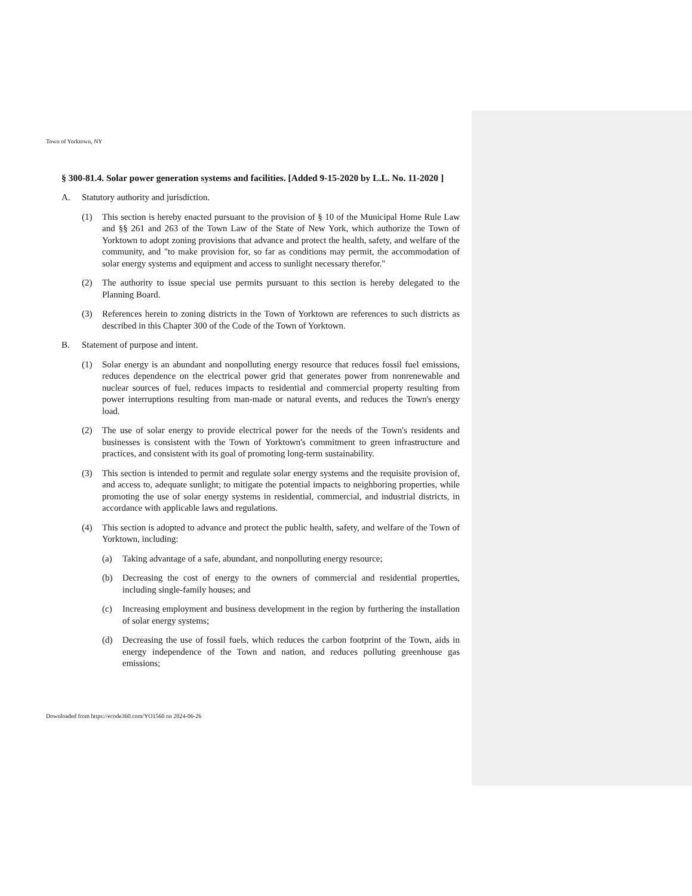Town of Yorktown, NY
§ 300-81.4. Solar power generation systems and facilities. [Added 9-15-2020 by L.L. No. 11-2020 ]
A. Statutory authority and jurisdiction.
(1) This section is hereby enacted pursuant to the provision of § 10 of the Municipal Home Rule Law and §§ 261 and 263 of the Town Law of the State of New York, which authorize the Town of Yorktown to adopt zoning provisions that advance and protect the health, safety, and welfare of the community, and "to make provision for, so far as conditions may permit, the accommodation of solar energy systems and equipment and access to sunlight necessary therefor."
(2) The authority to issue special use permits pursuant to this section is hereby delegated to the Planning Board.
(3) References herein to zoning districts in the Town of Yorktown are references to such districts as described in this Chapter 300 of the Code of the Town of Yorktown.
B. Statement of purpose and intent.
(1) Solar energy is an abundant and nonpolluting energy resource that reduces fossil fuel emissions, reduces dependence on the electrical power grid that generates power from nonrenewable and nuclear sources of fuel, reduces impacts to residential and commercial property resulting from power interruptions resulting from man-made or natural events, and reduces the Town's energy load.
(2) The use of solar energy to provide electrical power for the needs of the Town's residents and businesses is consistent with the Town of Yorktown's commitment to green infrastructure and practices, and consistent with its goal of promoting long-term sustainability.
(3) This section is intended to permit and regulate solar energy systems and the requisite provision of, and access to, adequate sunlight; to mitigate the potential impacts to neighboring properties, while promoting the use of solar energy systems in residential, commercial, and industrial districts, in accordance with applicable laws and regulations.
(4) This section is adopted to advance and protect the public health, safety, and welfare of the Town of Yorktown, including:
(a) Taking advantage of a safe, abundant, and nonpolluting energy resource;
(b) Decreasing the cost of energy to the owners of commercial and residential properties, including single-family houses; and
(c) Increasing employment and business development in the region by furthering the installation of solar energy systems;
(d) Decreasing the use of fossil fuels, which reduces the carbon footprint of the Town, aids in energy independence of the Town and nation, and reduces polluting greenhouse gas emissions;
Downloaded from https://ecode360.com/YO1560 on 2024-06-26